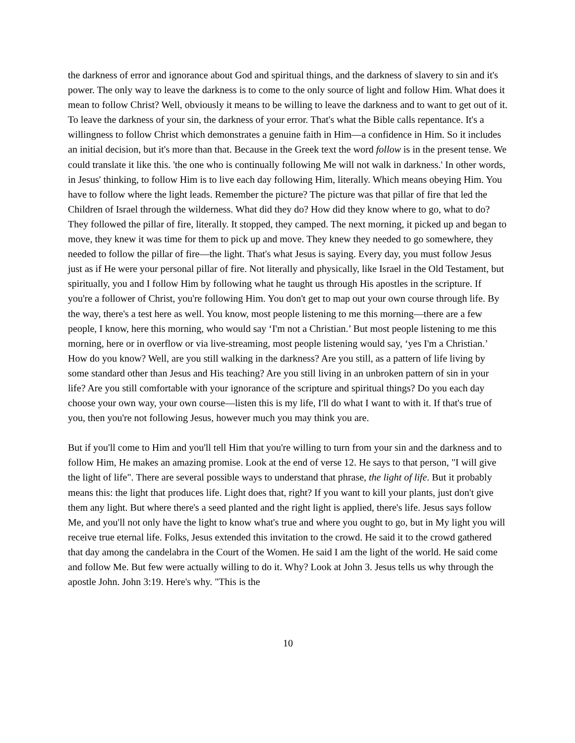the darkness of error and ignorance about God and spiritual things, and the darkness of slavery to sin and it's power. The only way to leave the darkness is to come to the only source of light and follow Him. What does it mean to follow Christ? Well, obviously it means to be willing to leave the darkness and to want to get out of it. To leave the darkness of your sin, the darkness of your error. That's what the Bible calls repentance. It's a willingness to follow Christ which demonstrates a genuine faith in Him—a confidence in Him. So it includes an initial decision, but it's more than that. Because in the Greek text the word follow is in the present tense. We could translate it like this. 'the one who is continually following Me will not walk in darkness.' In other words, in Jesus' thinking, to follow Him is to live each day following Him, literally. Which means obeying Him. You have to follow where the light leads. Remember the picture? The picture was that pillar of fire that led the Children of Israel through the wilderness. What did they do? How did they know where to go, what to do? They followed the pillar of fire, literally. It stopped, they camped. The next morning, it picked up and began to move, they knew it was time for them to pick up and move. They knew they needed to go somewhere, they needed to follow the pillar of fire—the light. That's what Jesus is saying. Every day, you must follow Jesus just as if He were your personal pillar of fire. Not literally and physically, like Israel in the Old Testament, but spiritually, you and I follow Him by following what he taught us through His apostles in the scripture. If you're a follower of Christ, you're following Him. You don't get to map out your own course through life. By the way, there's a test here as well. You know, most people listening to me this morning—there are a few people, I know, here this morning, who would say ‘I'm not a Christian.’ But most people listening to me this morning, here or in overflow or via live-streaming, most people listening would say, ‘yes I'm a Christian.’ How do you know? Well, are you still walking in the darkness? Are you still, as a pattern of life living by some standard other than Jesus and His teaching? Are you still living in an unbroken pattern of sin in your life? Are you still comfortable with your ignorance of the scripture and spiritual things? Do you each day choose your own way, your own course—listen this is my life, I'll do what I want to with it. If that's true of you, then you're not following Jesus, however much you may think you are.
But if you'll come to Him and you'll tell Him that you're willing to turn from your sin and the darkness and to follow Him, He makes an amazing promise. Look at the end of verse 12. He says to that person, "I will give the light of life". There are several possible ways to understand that phrase, the light of life. But it probably means this: the light that produces life. Light does that, right? If you want to kill your plants, just don't give them any light. But where there's a seed planted and the right light is applied, there's life. Jesus says follow Me, and you'll not only have the light to know what's true and where you ought to go, but in My light you will receive true eternal life. Folks, Jesus extended this invitation to the crowd. He said it to the crowd gathered that day among the candelabra in the Court of the Women. He said I am the light of the world. He said come and follow Me. But few were actually willing to do it. Why? Look at John 3. Jesus tells us why through the apostle John. John 3:19. Here's why. "This is the
10